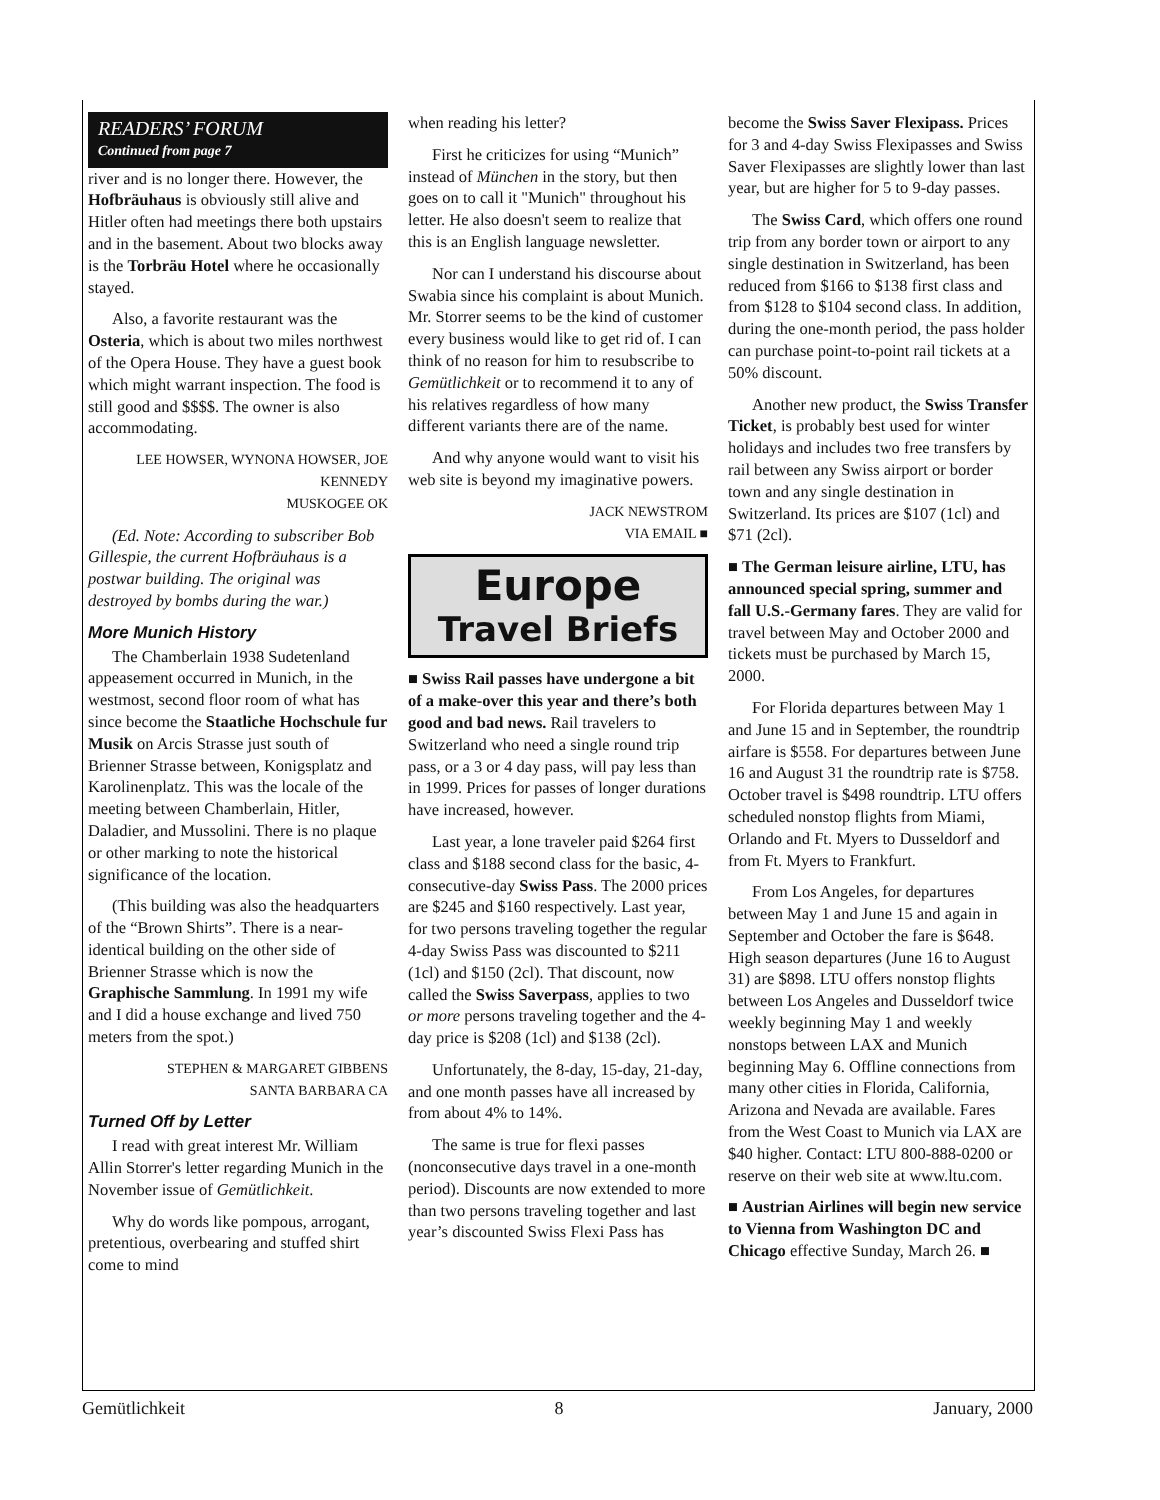READERS’ FORUM
Continued from page 7
river and is no longer there. However, the Hofbräuhaus is obviously still alive and Hitler often had meetings there both upstairs and in the basement. About two blocks away is the Torbräu Hotel where he occasionally stayed.
Also, a favorite restaurant was the Osteria, which is about two miles northwest of the Opera House. They have a guest book which might warrant inspection. The food is still good and $$$$. The owner is also accommodating.
LEE HOWSER, WYNONA HOWSER, JOE KENNEDY
MUSKOGEE OK
(Ed. Note: According to subscriber Bob Gillespie, the current Hofbräuhaus is a postwar building. The original was destroyed by bombs during the war.)
More Munich History
The Chamberlain 1938 Sudetenland appeasement occurred in Munich, in the westmost, second floor room of what has since become the Staatliche Hochschule fur Musik on Arcis Strasse just south of Brienner Strasse between, Konigsplatz and Karolinenplatz. This was the locale of the meeting between Chamberlain, Hitler, Daladier, and Mussolini. There is no plaque or other marking to note the historical significance of the location.
(This building was also the headquarters of the “Brown Shirts”. There is a near-identical building on the other side of Brienner Strasse which is now the Graphische Sammlung. In 1991 my wife and I did a house exchange and lived 750 meters from the spot.)
STEPHEN & MARGARET GIBBENS
SANTA BARBARA CA
Turned Off by Letter
I read with great interest Mr. William Allin Storrer's letter regarding Munich in the November issue of Gemütlichkeit.
Why do words like pompous, arrogant, pretentious, overbearing and stuffed shirt come to mind
when reading his letter?
First he criticizes for using “Munich” instead of München in the story, but then goes on to call it "Munich" throughout his letter. He also doesn't seem to realize that this is an English language newsletter.
Nor can I understand his discourse about Swabia since his complaint is about Munich. Mr. Storrer seems to be the kind of customer every business would like to get rid of. I can think of no reason for him to resubscribe to Gemütlichkeit or to recommend it to any of his relatives regardless of how many different variants there are of the name.
And why anyone would want to visit his web site is beyond my imaginative powers.
JACK NEWSTROM
VIA EMAIL ■
Europe
Travel Briefs
■ Swiss Rail passes have undergone a bit of a make-over this year and there’s both good and bad news. Rail travelers to Switzerland who need a single round trip pass, or a 3 or 4 day pass, will pay less than in 1999. Prices for passes of longer durations have increased, however.
Last year, a lone traveler paid $264 first class and $188 second class for the basic, 4-consecutive-day Swiss Pass. The 2000 prices are $245 and $160 respectively. Last year, for two persons traveling together the regular 4-day Swiss Pass was discounted to $211 (1cl) and $150 (2cl). That discount, now called the Swiss Saverpass, applies to two or more persons traveling together and the 4-day price is $208 (1cl) and $138 (2cl).
Unfortunately, the 8-day, 15-day, 21-day, and one month passes have all increased by from about 4% to 14%.
The same is true for flexi passes (nonconsecutive days travel in a one-month period). Discounts are now extended to more than two persons traveling together and last year’s discounted Swiss Flexi Pass has
become the Swiss Saver Flexipass. Prices for 3 and 4-day Swiss Flexipasses and Swiss Saver Flexipasses are slightly lower than last year, but are higher for 5 to 9-day passes.
The Swiss Card, which offers one round trip from any border town or airport to any single destination in Switzerland, has been reduced from $166 to $138 first class and from $128 to $104 second class. In addition, during the one-month period, the pass holder can purchase point-to-point rail tickets at a 50% discount.
Another new product, the Swiss Transfer Ticket, is probably best used for winter holidays and includes two free transfers by rail between any Swiss airport or border town and any single destination in Switzerland. Its prices are $107 (1cl) and $71 (2cl).
■ The German leisure airline, LTU, has announced special spring, summer and fall U.S.-Germany fares. They are valid for travel between May and October 2000 and tickets must be purchased by March 15, 2000.
For Florida departures between May 1 and June 15 and in September, the roundtrip airfare is $558. For departures between June 16 and August 31 the roundtrip rate is $758. October travel is $498 roundtrip. LTU offers scheduled nonstop flights from Miami, Orlando and Ft. Myers to Dusseldorf and from Ft. Myers to Frankfurt.
From Los Angeles, for departures between May 1 and June 15 and again in September and October the fare is $648. High season departures (June 16 to August 31) are $898. LTU offers nonstop flights between Los Angeles and Dusseldorf twice weekly beginning May 1 and weekly nonstops between LAX and Munich beginning May 6. Offline connections from many other cities in Florida, California, Arizona and Nevada are available. Fares from the West Coast to Munich via LAX are $40 higher. Contact: LTU 800-888-0200 or reserve on their web site at www.ltu.com.
■ Austrian Airlines will begin new service to Vienna from Washington DC and Chicago effective Sunday, March 26. ■
Gemütlichkeit 8 January, 2000